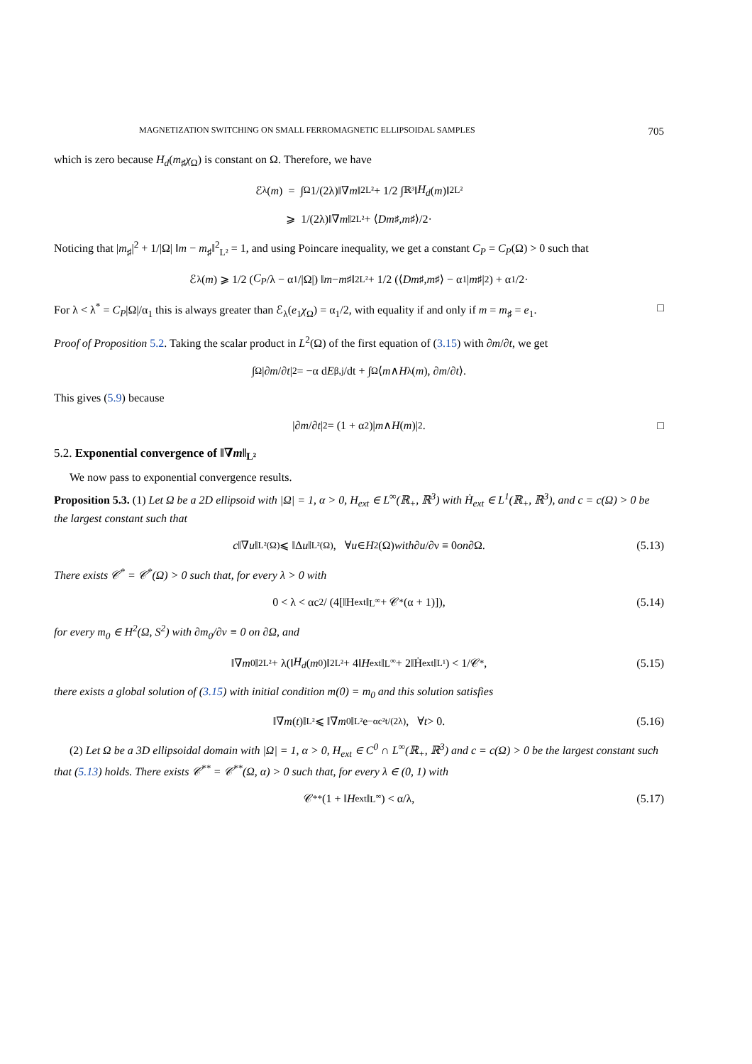MAGNETIZATION SWITCHING ON SMALL FERROMAGNETIC ELLIPSOIDAL SAMPLES 705
which is zero because H<sub>d</sub>(m<sub>♯</sub>χ<sub>Ω</sub>) is constant on Ω. Therefore, we have
ℰ<sub>λ</sub>(m) = ∫<sub>Ω</sub> 1/(2λ)‖∇ m ‖<sup>2</sup><sub>L²</sub> + 1/2 ∫<sub>ℝ³</sub> ‖ H<sub>d</sub> (m)‖<sup>2</sup><sub>L²</sub>
⩾ 1/(2λ)‖∇ m ‖<sup>2</sup><sub>L²</sub> + ⟨ Dm<sub>♯</sub>, m<sub>♯</sub>⟩/2·
Noticing that |m<sub>♯</sub>|<sup>2</sup> + 1/|Ω| ‖m − m<sub>♯</sub>‖<sup>2</sup><sub>L²</sub> = 1, and using Poincare inequality, we get a constant C<sub>P</sub> = C<sub>P</sub>(Ω) > 0 such that
ℰ<sub>λ</sub>(m) ⩾ 1/2 (C<sub>P</sub> /λ − α<sub>1</sub>/|Ω|) ‖ m − m<sub>♯</sub>‖<sup>2</sup><sub>L²</sub> + 1/2 (⟨ Dm<sub>♯</sub>, m<sub>♯</sub>⟩ − α<sub>1</sub>| m<sub>♯</sub>|<sup>2</sup>) + α<sub>1</sub>/2·
For λ < λ<sup>*</sup> = C<sub>P</sub>|Ω|/α<sub>1</sub> this is always greater than ℰ<sub>λ</sub>(e<sub>1</sub>χ<sub>Ω</sub>) = α<sub>1</sub>/2, with equality if and only if m = m<sub>♯</sub> = e<sub>1</sub>. □
Proof of Proposition 5.2. Taking the scalar product in L<sup>2</sup>(Ω) of the first equation of (3.15) with ∂m/∂t, we get
∫<sub>Ω</sub> |∂ m /∂ t |<sup>2</sup> = −α d E<sub>β,j</sub>/dt + ∫<sub>Ω</sub> ⟨ m ∧ H<sub>λ</sub>(m), ∂ m /∂ t ⟩.
This gives (5.9) because
|∂ m /∂ t |<sup>2</sup> = (1 + α<sup>2</sup>)| m ∧ H (m)|<sup>2</sup>. □
5.2. Exponential convergence of ‖∇m‖<sub>L²</sub>
We now pass to exponential convergence results.
Proposition 5.3. (1) Let Ω be a 2D ellipsoid with |Ω| = 1, α > 0, H<sub>ext</sub> ∈ L<sup>∞</sup>(ℝ<sub>+</sub>, ℝ<sup>3</sup>) with Ḣ<sub>ext</sub> ∈ L<sup>1</sup>(ℝ<sub>+</sub>, ℝ<sup>3</sup>), and c = c(Ω) > 0 be the largest constant such that
c ‖∇ u ‖<sub>L²(Ω)</sub> ⩽ ‖Δ u ‖<sub>L²(Ω)</sub>, ∀ u ∈ H<sup>2</sup>(Ω) with ∂ u /∂ν ≡ 0 on ∂Ω. (5.13)
There exists 𝒞<sup>*</sup> = 𝒞<sup>*</sup>(Ω) > 0 such that, for every λ > 0 with
0 < λ < αc<sup>2</sup> / (4[‖H<sub>ext</sub>‖<sub>L<sup>∞</sup></sub> + 𝒞<sup>*</sup>(α + 1)]), (5.14)
for every m<sub>0</sub> ∈ H<sup>2</sup>(Ω, S<sup>2</sup>) with ∂m<sub>0</sub>/∂ν ≡ 0 on ∂Ω, and
‖∇ m<sub>0</sub>‖<sup>2</sup><sub>L²</sub> + λ(‖ H<sub>d</sub> (m<sub>0</sub>)‖<sup>2</sup><sub>L²</sub> + 4‖ H<sub>ext</sub>‖<sub>L<sup>∞</sup></sub> + 2‖Ḣ<sub>ext</sub>‖<sub>L¹</sub>) < 1/𝒞<sup>*</sup>, (5.15)
there exists a global solution of (3.15) with initial condition m(0) = m<sub>0</sub> and this solution satisfies
‖∇ m (t)‖<sub>L²</sub> ⩽ ‖∇ m<sub>0</sub>‖<sub>L²</sub>e<sup>−αc²t/(2λ)</sup>, ∀ t > 0. (5.16)
(2) Let Ω be a 3D ellipsoidal domain with |Ω| = 1, α > 0, H<sub>ext</sub> ∈ C<sup>0</sup> ∩ L<sup>∞</sup>(ℝ<sub>+</sub>, ℝ<sup>3</sup>) and c = c(Ω) > 0 be the largest constant such that (5.13) holds. There exists 𝒞<sup>**</sup> = 𝒞<sup>**</sup>(Ω, α) > 0 such that, for every λ ∈ (0, 1) with
𝒞<sup>**</sup>(1 + ‖ H<sub>ext</sub>‖<sub>L<sup>∞</sup></sub>) < α/λ, (5.17)